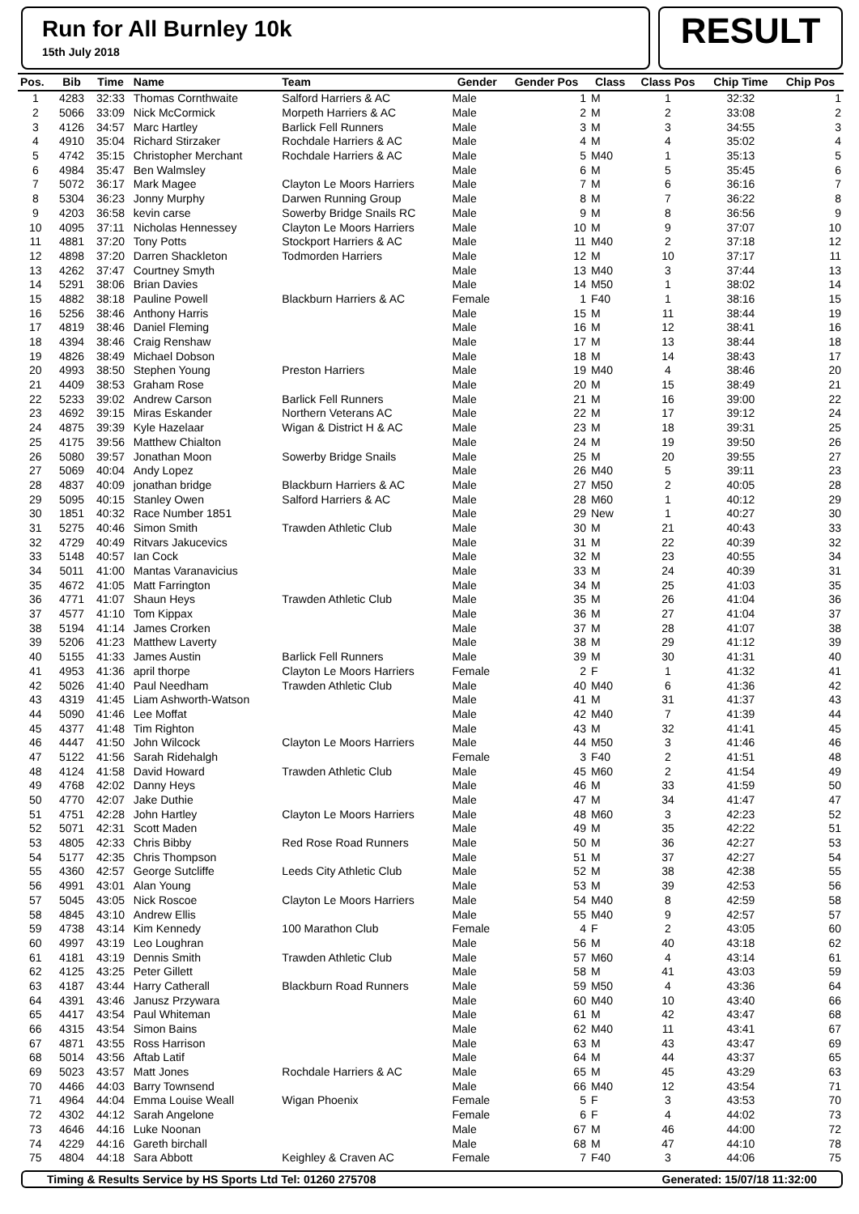Run for All Burnley 10k
15th July 2018
RESULT
| Pos. | Bib | Time | Name | Team | Gender | Gender Pos | Class | Class Pos | Chip Time | Chip Pos |
| --- | --- | --- | --- | --- | --- | --- | --- | --- | --- | --- |
| 1 | 4283 | 32:33 | Thomas Cornthwaite | Salford Harriers & AC | Male | 1 | M | 1 | 32:32 | 1 |
| 2 | 5066 | 33:09 | Nick McCormick | Morpeth Harriers & AC | Male | 2 | M | 2 | 33:08 | 2 |
| 3 | 4126 | 34:57 | Marc Hartley | Barlick Fell Runners | Male | 3 | M | 3 | 34:55 | 3 |
| 4 | 4910 | 35:04 | Richard Stirzaker | Rochdale Harriers & AC | Male | 4 | M | 4 | 35:02 | 4 |
| 5 | 4742 | 35:15 | Christopher Merchant | Rochdale Harriers & AC | Male | 5 | M40 | 1 | 35:13 | 5 |
| 6 | 4984 | 35:47 | Ben Walmsley | | Male | 6 | M | 5 | 35:45 | 6 |
| 7 | 5072 | 36:17 | Mark Magee | Clayton Le Moors Harriers | Male | 7 | M | 6 | 36:16 | 7 |
| 8 | 5304 | 36:23 | Jonny Murphy | Darwen Running Group | Male | 8 | M | 7 | 36:22 | 8 |
| 9 | 4203 | 36:58 | kevin carse | Sowerby Bridge Snails RC | Male | 9 | M | 8 | 36:56 | 9 |
| 10 | 4095 | 37:11 | Nicholas Hennessey | Clayton Le Moors Harriers | Male | 10 | M | 9 | 37:07 | 10 |
| 11 | 4881 | 37:20 | Tony Potts | Stockport Harriers & AC | Male | 11 | M40 | 2 | 37:18 | 12 |
| 12 | 4898 | 37:20 | Darren Shackleton | Todmorden Harriers | Male | 12 | M | 10 | 37:17 | 11 |
| 13 | 4262 | 37:47 | Courtney Smyth | | Male | 13 | M40 | 3 | 37:44 | 13 |
| 14 | 5291 | 38:06 | Brian Davies | | Male | 14 | M50 | 1 | 38:02 | 14 |
| 15 | 4882 | 38:18 | Pauline Powell | Blackburn Harriers & AC | Female | 1 | F40 | 1 | 38:16 | 15 |
| 16 | 5256 | 38:46 | Anthony Harris | | Male | 15 | M | 11 | 38:44 | 19 |
| 17 | 4819 | 38:46 | Daniel Fleming | | Male | 16 | M | 12 | 38:41 | 16 |
| 18 | 4394 | 38:46 | Craig Renshaw | | Male | 17 | M | 13 | 38:44 | 18 |
| 19 | 4826 | 38:49 | Michael Dobson | | Male | 18 | M | 14 | 38:43 | 17 |
| 20 | 4993 | 38:50 | Stephen Young | Preston Harriers | Male | 19 | M40 | 4 | 38:46 | 20 |
| 21 | 4409 | 38:53 | Graham Rose | | Male | 20 | M | 15 | 38:49 | 21 |
| 22 | 5233 | 39:02 | Andrew Carson | Barlick Fell Runners | Male | 21 | M | 16 | 39:00 | 22 |
| 23 | 4692 | 39:15 | Miras Eskander | Northern Veterans AC | Male | 22 | M | 17 | 39:12 | 24 |
| 24 | 4875 | 39:39 | Kyle Hazelaar | Wigan & District H & AC | Male | 23 | M | 18 | 39:31 | 25 |
| 25 | 4175 | 39:56 | Matthew Chialton | | Male | 24 | M | 19 | 39:50 | 26 |
| 26 | 5080 | 39:57 | Jonathan Moon | Sowerby Bridge Snails | Male | 25 | M | 20 | 39:55 | 27 |
| 27 | 5069 | 40:04 | Andy Lopez | | Male | 26 | M40 | 5 | 39:11 | 23 |
| 28 | 4837 | 40:09 | jonathan bridge | Blackburn Harriers & AC | Male | 27 | M50 | 2 | 40:05 | 28 |
| 29 | 5095 | 40:15 | Stanley Owen | Salford Harriers & AC | Male | 28 | M60 | 1 | 40:12 | 29 |
| 30 | 1851 | 40:32 | Race Number 1851 | | Male | 29 | New | 1 | 40:27 | 30 |
| 31 | 5275 | 40:46 | Simon Smith | Trawden Athletic Club | Male | 30 | M | 21 | 40:43 | 33 |
| 32 | 4729 | 40:49 | Ritvars Jakucevics | | Male | 31 | M | 22 | 40:39 | 32 |
| 33 | 5148 | 40:57 | Ian Cock | | Male | 32 | M | 23 | 40:55 | 34 |
| 34 | 5011 | 41:00 | Mantas Varanavicius | | Male | 33 | M | 24 | 40:39 | 31 |
| 35 | 4672 | 41:05 | Matt Farrington | | Male | 34 | M | 25 | 41:03 | 35 |
| 36 | 4771 | 41:07 | Shaun Heys | Trawden Athletic Club | Male | 35 | M | 26 | 41:04 | 36 |
| 37 | 4577 | 41:10 | Tom Kippax | | Male | 36 | M | 27 | 41:04 | 37 |
| 38 | 5194 | 41:14 | James Crorken | | Male | 37 | M | 28 | 41:07 | 38 |
| 39 | 5206 | 41:23 | Matthew Laverty | | Male | 38 | M | 29 | 41:12 | 39 |
| 40 | 5155 | 41:33 | James Austin | Barlick Fell Runners | Male | 39 | M | 30 | 41:31 | 40 |
| 41 | 4953 | 41:36 | april thorpe | Clayton Le Moors Harriers | Female | 2 | F | 1 | 41:32 | 41 |
| 42 | 5026 | 41:40 | Paul Needham | Trawden Athletic Club | Male | 40 | M40 | 6 | 41:36 | 42 |
| 43 | 4319 | 41:45 | Liam Ashworth-Watson | | Male | 41 | M | 31 | 41:37 | 43 |
| 44 | 5090 | 41:46 | Lee Moffat | | Male | 42 | M40 | 7 | 41:39 | 44 |
| 45 | 4377 | 41:48 | Tim Righton | | Male | 43 | M | 32 | 41:41 | 45 |
| 46 | 4447 | 41:50 | John Wilcock | Clayton Le Moors Harriers | Male | 44 | M50 | 3 | 41:46 | 46 |
| 47 | 5122 | 41:56 | Sarah Ridehalgh | | Female | 3 | F40 | 2 | 41:51 | 48 |
| 48 | 4124 | 41:58 | David Howard | Trawden Athletic Club | Male | 45 | M60 | 2 | 41:54 | 49 |
| 49 | 4768 | 42:02 | Danny Heys | | Male | 46 | M | 33 | 41:59 | 50 |
| 50 | 4770 | 42:07 | Jake Duthie | | Male | 47 | M | 34 | 41:47 | 47 |
| 51 | 4751 | 42:28 | John Hartley | Clayton Le Moors Harriers | Male | 48 | M60 | 3 | 42:23 | 52 |
| 52 | 5071 | 42:31 | Scott Maden | | Male | 49 | M | 35 | 42:22 | 51 |
| 53 | 4805 | 42:33 | Chris Bibby | Red Rose Road Runners | Male | 50 | M | 36 | 42:27 | 53 |
| 54 | 5177 | 42:35 | Chris Thompson | | Male | 51 | M | 37 | 42:27 | 54 |
| 55 | 4360 | 42:57 | George Sutcliffe | Leeds City Athletic Club | Male | 52 | M | 38 | 42:38 | 55 |
| 56 | 4991 | 43:01 | Alan Young | | Male | 53 | M | 39 | 42:53 | 56 |
| 57 | 5045 | 43:05 | Nick Roscoe | Clayton Le Moors Harriers | Male | 54 | M40 | 8 | 42:59 | 58 |
| 58 | 4845 | 43:10 | Andrew Ellis | | Male | 55 | M40 | 9 | 42:57 | 57 |
| 59 | 4738 | 43:14 | Kim Kennedy | 100 Marathon Club | Female | 4 | F | 2 | 43:05 | 60 |
| 60 | 4997 | 43:19 | Leo Loughran | | Male | 56 | M | 40 | 43:18 | 62 |
| 61 | 4181 | 43:19 | Dennis Smith | Trawden Athletic Club | Male | 57 | M60 | 4 | 43:14 | 61 |
| 62 | 4125 | 43:25 | Peter Gillett | | Male | 58 | M | 41 | 43:03 | 59 |
| 63 | 4187 | 43:44 | Harry Catherall | Blackburn Road Runners | Male | 59 | M50 | 4 | 43:36 | 64 |
| 64 | 4391 | 43:46 | Janusz Przywara | | Male | 60 | M40 | 10 | 43:40 | 66 |
| 65 | 4417 | 43:54 | Paul Whiteman | | Male | 61 | M | 42 | 43:47 | 68 |
| 66 | 4315 | 43:54 | Simon Bains | | Male | 62 | M40 | 11 | 43:41 | 67 |
| 67 | 4871 | 43:55 | Ross Harrison | | Male | 63 | M | 43 | 43:47 | 69 |
| 68 | 5014 | 43:56 | Aftab Latif | | Male | 64 | M | 44 | 43:37 | 65 |
| 69 | 5023 | 43:57 | Matt Jones | Rochdale Harriers & AC | Male | 65 | M | 45 | 43:29 | 63 |
| 70 | 4466 | 44:03 | Barry Townsend | | Male | 66 | M40 | 12 | 43:54 | 71 |
| 71 | 4964 | 44:04 | Emma Louise Weall | Wigan Phoenix | Female | 5 | F | 3 | 43:53 | 70 |
| 72 | 4302 | 44:12 | Sarah Angelone | | Female | 6 | F | 4 | 44:02 | 73 |
| 73 | 4646 | 44:16 | Luke Noonan | | Male | 67 | M | 46 | 44:00 | 72 |
| 74 | 4229 | 44:16 | Gareth birchall | | Male | 68 | M | 47 | 44:10 | 78 |
| 75 | 4804 | 44:18 | Sara Abbott | Keighley & Craven AC | Female | 7 | F40 | 3 | 44:06 | 75 |
Timing & Results Service by HS Sports Ltd Tel: 01260 275708 Generated: 15/07/18 11:32:00